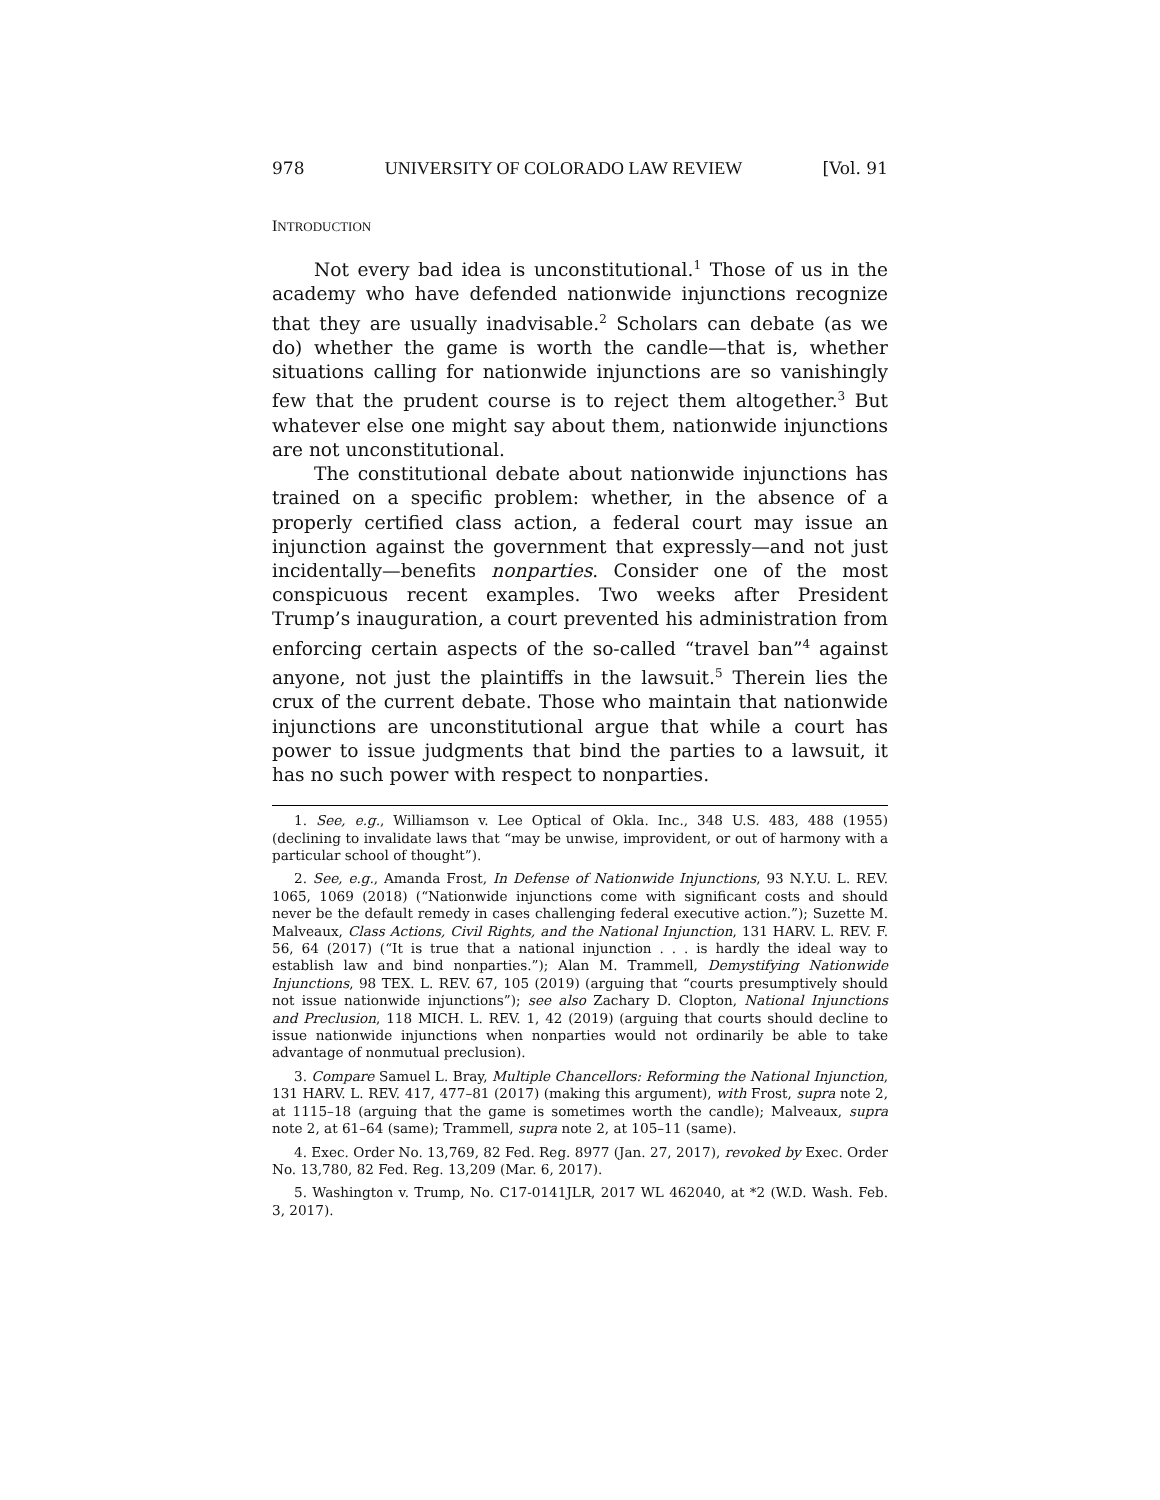978 UNIVERSITY OF COLORADO LAW REVIEW [Vol. 91
INTRODUCTION
Not every bad idea is unconstitutional.<sup>1</sup> Those of us in the academy who have defended nationwide injunctions recognize that they are usually inadvisable.<sup>2</sup> Scholars can debate (as we do) whether the game is worth the candle—that is, whether situations calling for nationwide injunctions are so vanishingly few that the prudent course is to reject them altogether.<sup>3</sup> But whatever else one might say about them, nationwide injunctions are not unconstitutional.
The constitutional debate about nationwide injunctions has trained on a specific problem: whether, in the absence of a properly certified class action, a federal court may issue an injunction against the government that expressly—and not just incidentally—benefits nonparties. Consider one of the most conspicuous recent examples. Two weeks after President Trump’s inauguration, a court prevented his administration from enforcing certain aspects of the so-called “travel ban”<sup>4</sup> against anyone, not just the plaintiffs in the lawsuit.<sup>5</sup> Therein lies the crux of the current debate. Those who maintain that nationwide injunctions are unconstitutional argue that while a court has power to issue judgments that bind the parties to a lawsuit, it has no such power with respect to nonparties.
1. See, e.g., Williamson v. Lee Optical of Okla. Inc., 348 U.S. 483, 488 (1955) (declining to invalidate laws that “may be unwise, improvident, or out of harmony with a particular school of thought”).
2. See, e.g., Amanda Frost, In Defense of Nationwide Injunctions, 93 N.Y.U. L. REV. 1065, 1069 (2018) (“Nationwide injunctions come with significant costs and should never be the default remedy in cases challenging federal executive action.”); Suzette M. Malveaux, Class Actions, Civil Rights, and the National Injunction, 131 HARV. L. REV. F. 56, 64 (2017) (“It is true that a national injunction . . . is hardly the ideal way to establish law and bind nonparties.”); Alan M. Trammell, Demystifying Nationwide Injunctions, 98 TEX. L. REV. 67, 105 (2019) (arguing that “courts presumptively should not issue nationwide injunctions”); see also Zachary D. Clopton, National Injunctions and Preclusion, 118 MICH. L. REV. 1, 42 (2019) (arguing that courts should decline to issue nationwide injunctions when nonparties would not ordinarily be able to take advantage of nonmutual preclusion).
3. Compare Samuel L. Bray, Multiple Chancellors: Reforming the National Injunction, 131 HARV. L. REV. 417, 477–81 (2017) (making this argument), with Frost, supra note 2, at 1115–18 (arguing that the game is sometimes worth the candle); Malveaux, supra note 2, at 61–64 (same); Trammell, supra note 2, at 105–11 (same).
4. Exec. Order No. 13,769, 82 Fed. Reg. 8977 (Jan. 27, 2017), revoked by Exec. Order No. 13,780, 82 Fed. Reg. 13,209 (Mar. 6, 2017).
5. Washington v. Trump, No. C17-0141JLR, 2017 WL 462040, at *2 (W.D. Wash. Feb. 3, 2017).